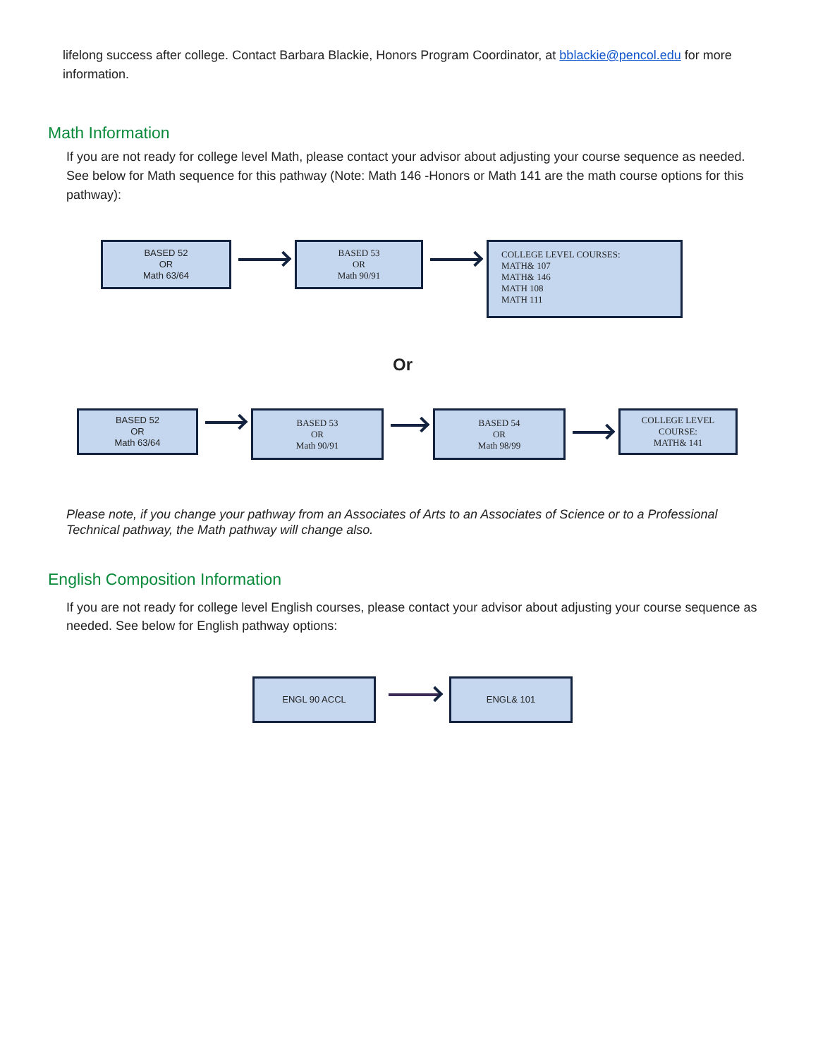lifelong success after college. Contact Barbara Blackie, Honors Program Coordinator, at bblackie@pencol.edu for more information.
Math Information
If you are not ready for college level Math, please contact your advisor about adjusting your course sequence as needed. See below for Math sequence for this pathway (Note: Math 146 -Honors or Math 141 are the math course options for this pathway):
BASED 52
OR
Math 63/64
BASED 53
OR
Math 90/91
COLLEGE LEVEL COURSES:
MATH& 107
MATH& 146
MATH 108
MATH 111
Or
BASED 52
OR
Math 63/64
BASED 53
OR
Math 90/91
BASED 54
OR
Math 98/99
COLLEGE LEVEL
COURSE:
MATH& 141
Please note, if you change your pathway from an Associates of Arts to an Associates of Science or to a Professional Technical pathway, the Math pathway will change also.
English Composition Information
If you are not ready for college level English courses, please contact your advisor about adjusting your course sequence as needed. See below for English pathway options:
ENGL 90 ACCL ENGL& 101